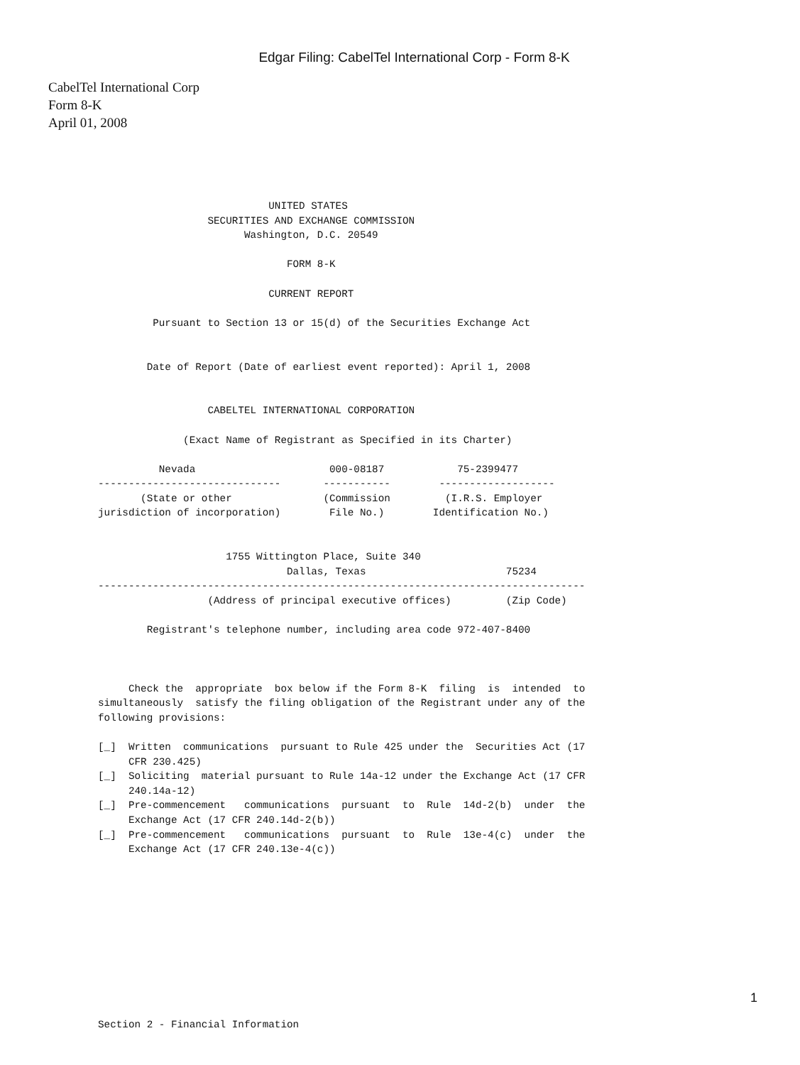Edgar Filing: CabelTel International Corp - Form 8-K
CabelTel International Corp
Form 8-K
April 01, 2008
                            UNITED STATES
                  SECURITIES AND EXCHANGE COMMISSION
                        Washington, D.C. 20549

                               FORM 8-K

                            CURRENT REPORT

         Pursuant to Section 13 or 15(d) of the Securities Exchange Act


        Date of Report (Date of earliest event reported): April 1, 2008


                  CABELTEL INTERNATIONAL CORPORATION

              (Exact Name of Registrant as Specified in its Charter)

          Nevada                      000-08187            75-2399477
------------------------------       -----------        -------------------
       (State or other               (Commission         (I.R.S. Employer
jurisdiction of incorporation)        File No.)        Identification No.)


                     1755 Wittington Place, Suite 340
                               Dallas, Texas                       75234
--------------------------------------------------------------------------------
                  (Address of principal executive offices)         (Zip Code)

        Registrant's telephone number, including area code 972-407-8400



     Check the  appropriate  box below if the Form 8-K  filing  is  intended  to
simultaneously  satisfy the filing obligation of the Registrant under any of the
following provisions:

[_]  Written  communications  pursuant to Rule 425 under the  Securities Act (17
     CFR 230.425)
[_]  Soliciting  material pursuant to Rule 14a-12 under the Exchange Act (17 CFR
     240.14a-12)
[_]  Pre-commencement   communications  pursuant  to  Rule  14d-2(b)  under  the
     Exchange Act (17 CFR 240.14d-2(b))
[_]  Pre-commencement   communications  pursuant  to  Rule  13e-4(c)  under  the
     Exchange Act (17 CFR 240.13e-4(c))











Section 2 - Financial Information
1